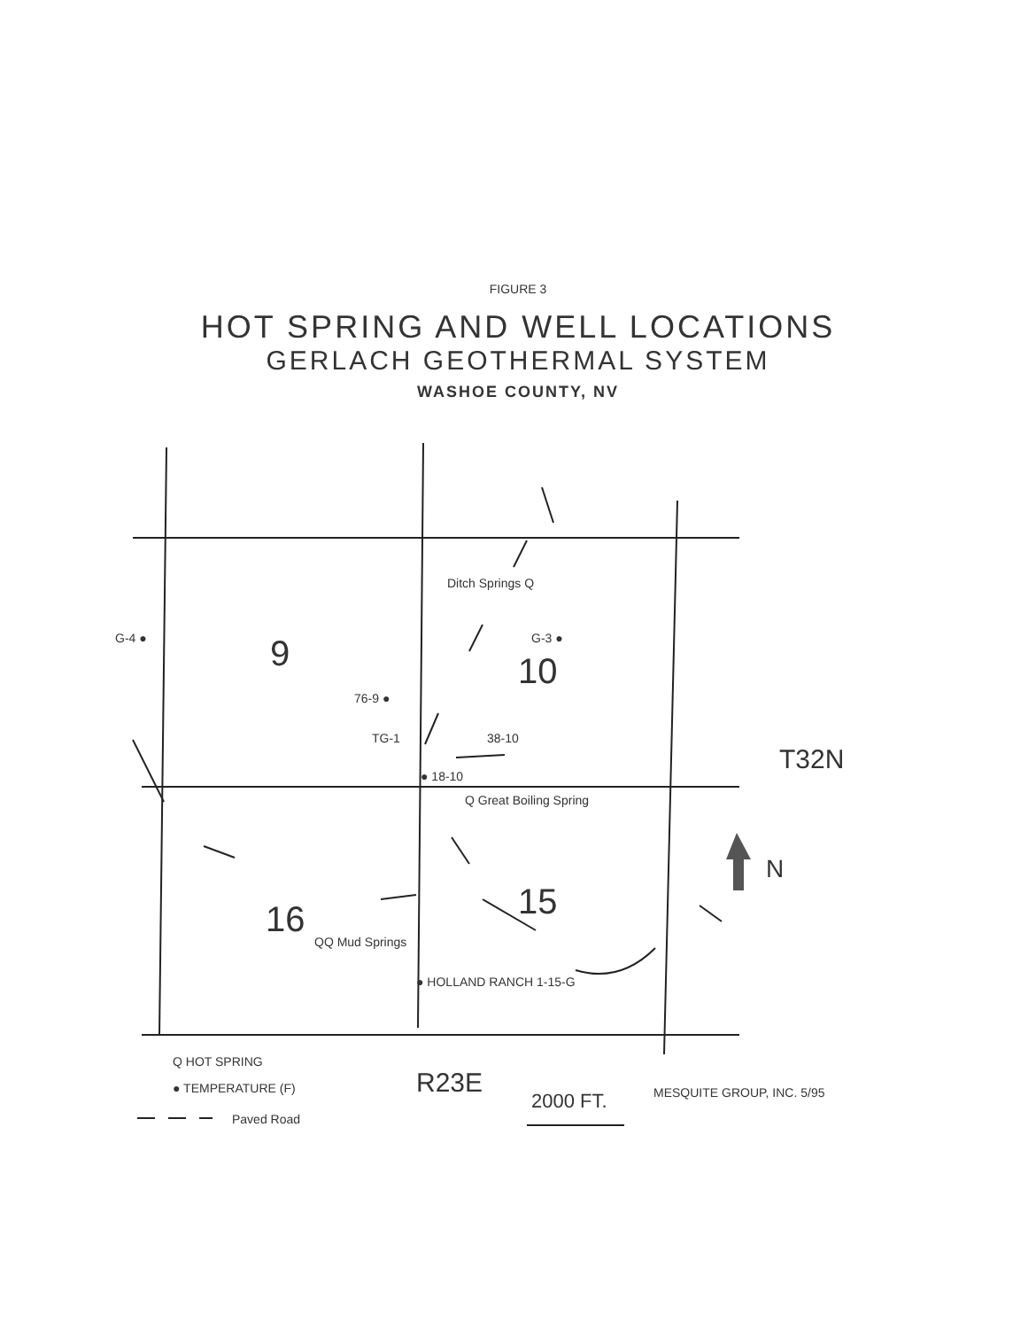FIGURE 3
HOT SPRING AND WELL LOCATIONS
GERLACH GEOTHERMAL SYSTEM
WASHOE COUNTY, NV
Ditch Springs Q
G-4 ● 9 G-3 ●
10
76-9 ●
TG-1 38-10
T32N
● 18-10
Q Great Boiling Spring
N
16 15
QQ Mud Springs
● HOLLAND RANCH 1-15-G
Q HOT SPRING
● TEMPERATURE (F)
Paved Road
R23E
2000 FT. MESQUITE GROUP, INC. 5/95